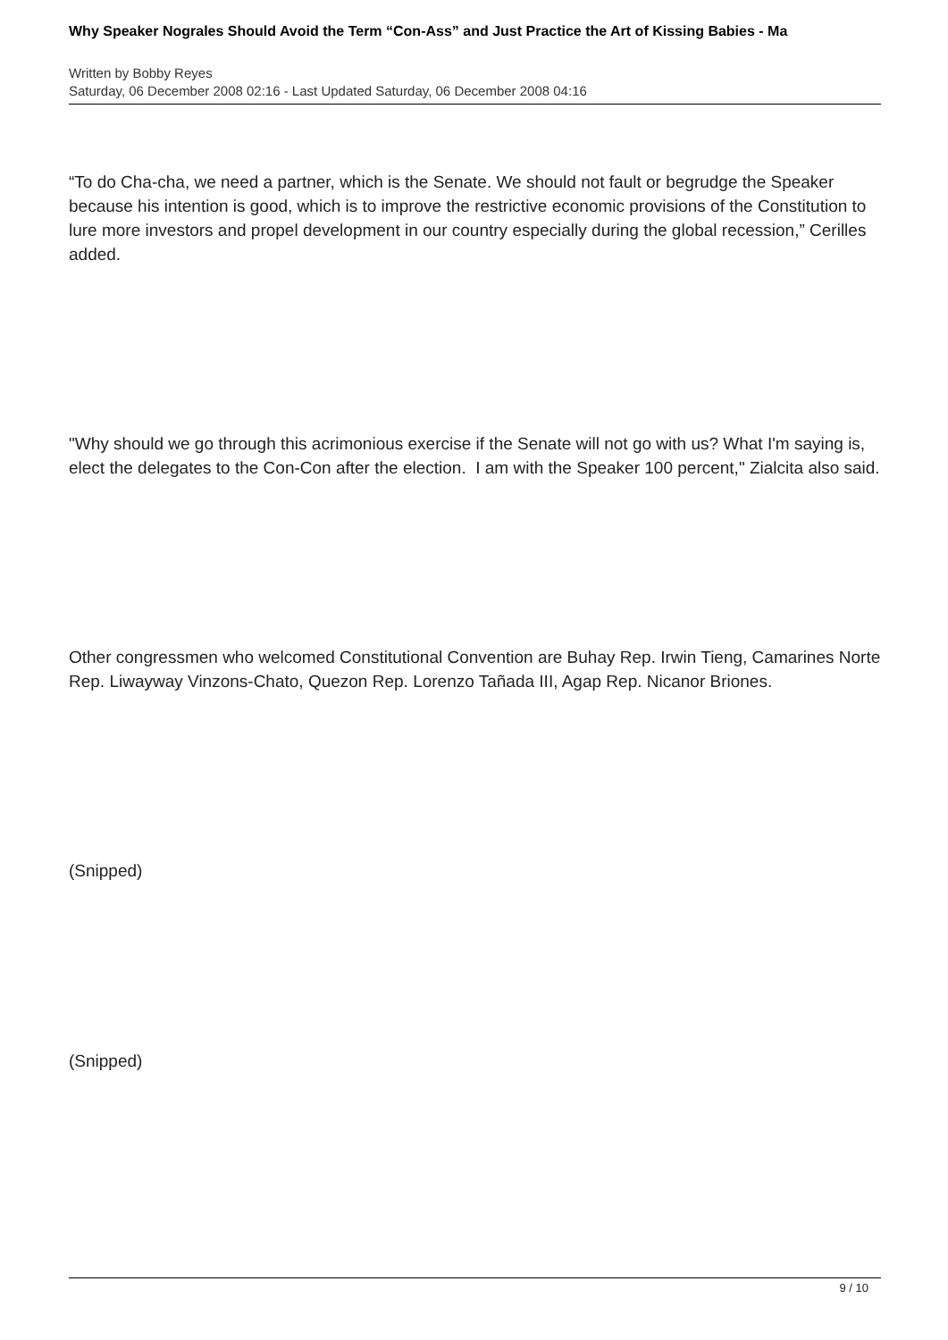Why Speaker Nograles Should Avoid the Term “Con-Ass” and Just Practice the Art of Kissing Babies - Ma
Written by Bobby Reyes
Saturday, 06 December 2008 02:16 - Last Updated Saturday, 06 December 2008 04:16
“To do Cha-cha, we need a partner, which is the Senate. We should not fault or begrudge the Speaker because his intention is good, which is to improve the restrictive economic provisions of the Constitution to lure more investors and propel development in our country especially during the global recession,” Cerilles added.
"Why should we go through this acrimonious exercise if the Senate will not go with us? What I'm saying is, elect the delegates to the Con-Con after the election. I am with the Speaker 100 percent," Zialcita also said.
Other congressmen who welcomed Constitutional Convention are Buhay Rep. Irwin Tieng, Camarines Norte Rep. Liwayway Vinzons-Chato, Quezon Rep. Lorenzo Tañada III, Agap Rep. Nicanor Briones.
(Snipped)
(Snipped)
9 / 10